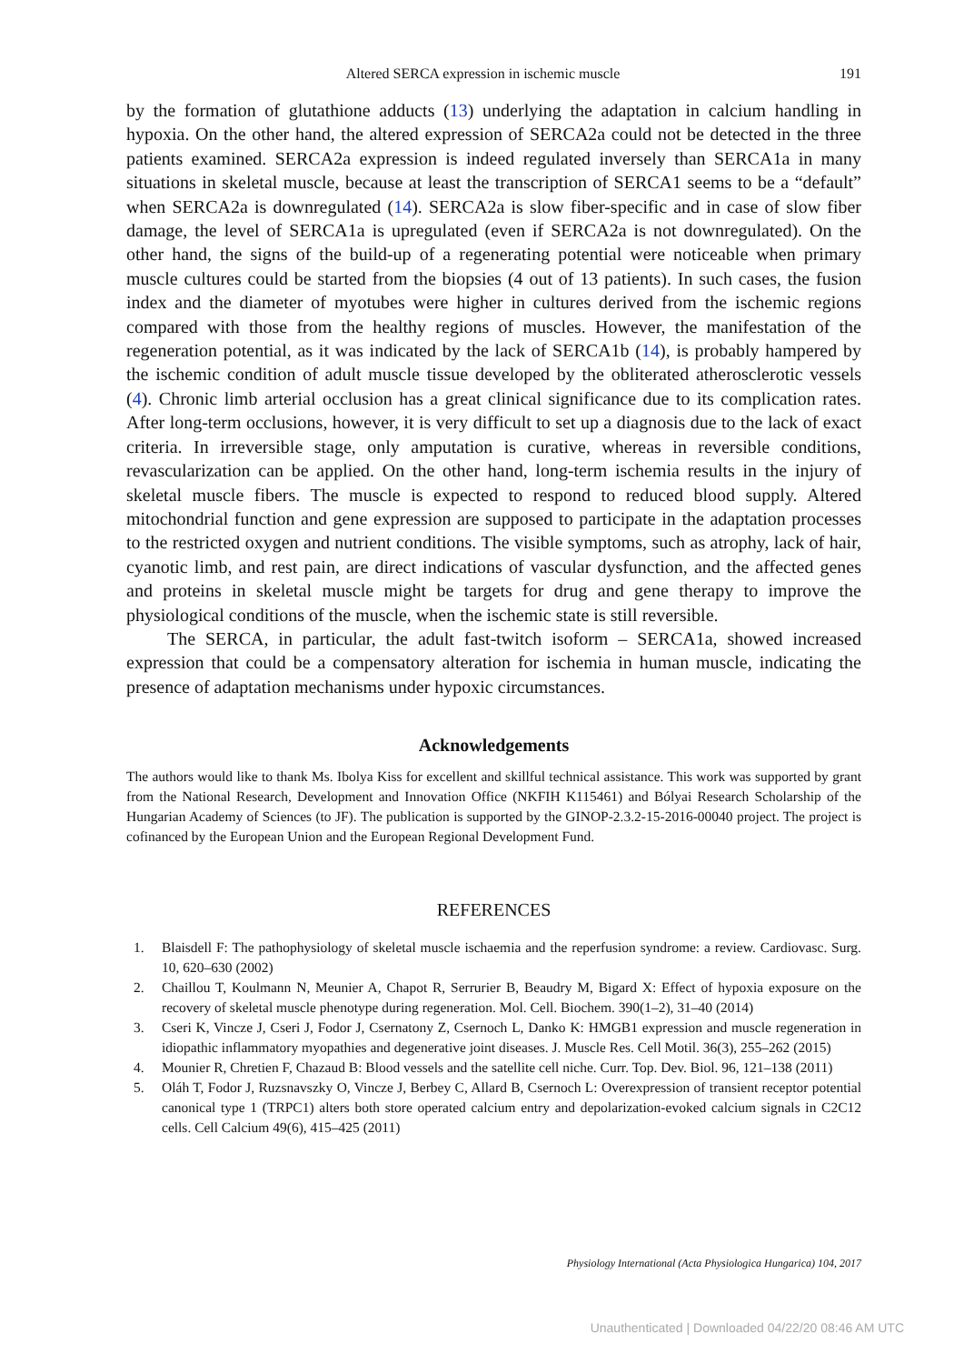Altered SERCA expression in ischemic muscle 191
by the formation of glutathione adducts (13) underlying the adaptation in calcium handling in hypoxia. On the other hand, the altered expression of SERCA2a could not be detected in the three patients examined. SERCA2a expression is indeed regulated inversely than SERCA1a in many situations in skeletal muscle, because at least the transcription of SERCA1 seems to be a “default” when SERCA2a is downregulated (14). SERCA2a is slow fiber-specific and in case of slow fiber damage, the level of SERCA1a is upregulated (even if SERCA2a is not downregulated). On the other hand, the signs of the build-up of a regenerating potential were noticeable when primary muscle cultures could be started from the biopsies (4 out of 13 patients). In such cases, the fusion index and the diameter of myotubes were higher in cultures derived from the ischemic regions compared with those from the healthy regions of muscles. However, the manifestation of the regeneration potential, as it was indicated by the lack of SERCA1b (14), is probably hampered by the ischemic condition of adult muscle tissue developed by the obliterated atherosclerotic vessels (4). Chronic limb arterial occlusion has a great clinical significance due to its complication rates. After long-term occlusions, however, it is very difficult to set up a diagnosis due to the lack of exact criteria. In irreversible stage, only amputation is curative, whereas in reversible conditions, revascularization can be applied. On the other hand, long-term ischemia results in the injury of skeletal muscle fibers. The muscle is expected to respond to reduced blood supply. Altered mitochondrial function and gene expression are supposed to participate in the adaptation processes to the restricted oxygen and nutrient conditions. The visible symptoms, such as atrophy, lack of hair, cyanotic limb, and rest pain, are direct indications of vascular dysfunction, and the affected genes and proteins in skeletal muscle might be targets for drug and gene therapy to improve the physiological conditions of the muscle, when the ischemic state is still reversible.
The SERCA, in particular, the adult fast-twitch isoform – SERCA1a, showed increased expression that could be a compensatory alteration for ischemia in human muscle, indicating the presence of adaptation mechanisms under hypoxic circumstances.
Acknowledgements
The authors would like to thank Ms. Ibolya Kiss for excellent and skillful technical assistance. This work was supported by grant from the National Research, Development and Innovation Office (NKFIH K115461) and Bólyai Research Scholarship of the Hungarian Academy of Sciences (to JF). The publication is supported by the GINOP-2.3.2-15-2016-00040 project. The project is cofinanced by the European Union and the European Regional Development Fund.
REFERENCES
1. Blaisdell F: The pathophysiology of skeletal muscle ischaemia and the reperfusion syndrome: a review. Cardiovasc. Surg. 10, 620–630 (2002)
2. Chaillou T, Koulmann N, Meunier A, Chapot R, Serrurier B, Beaudry M, Bigard X: Effect of hypoxia exposure on the recovery of skeletal muscle phenotype during regeneration. Mol. Cell. Biochem. 390(1–2), 31–40 (2014)
3. Cseri K, Vincze J, Cseri J, Fodor J, Csernatony Z, Csernoch L, Danko K: HMGB1 expression and muscle regeneration in idiopathic inflammatory myopathies and degenerative joint diseases. J. Muscle Res. Cell Motil. 36(3), 255–262 (2015)
4. Mounier R, Chretien F, Chazaud B: Blood vessels and the satellite cell niche. Curr. Top. Dev. Biol. 96, 121–138 (2011)
5. Oláh T, Fodor J, Ruzsnavszky O, Vincze J, Berbey C, Allard B, Csernoch L: Overexpression of transient receptor potential canonical type 1 (TRPC1) alters both store operated calcium entry and depolarization-evoked calcium signals in C2C12 cells. Cell Calcium 49(6), 415–425 (2011)
Physiology International (Acta Physiologica Hungarica) 104, 2017
Unauthenticated | Downloaded 04/22/20 08:46 AM UTC